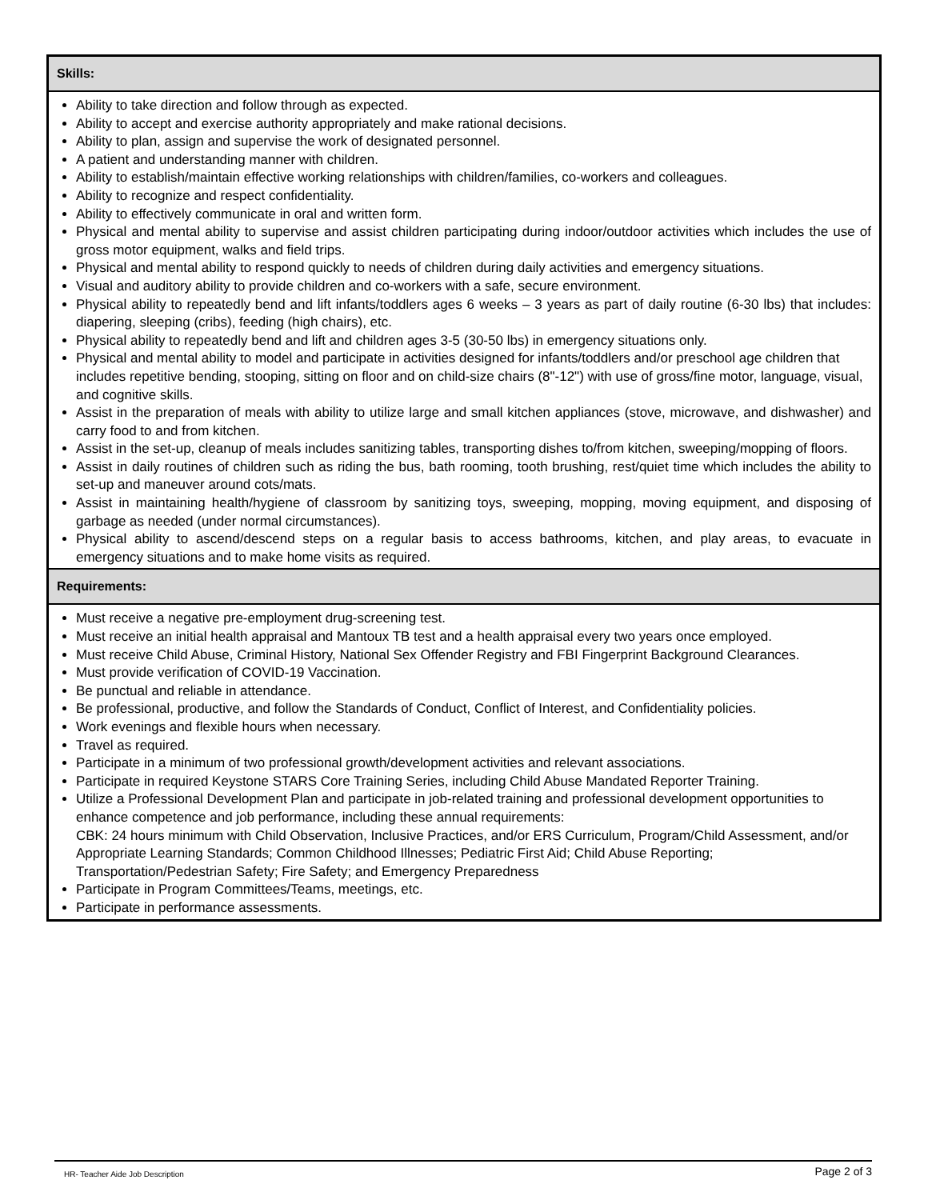| Skills: |
| --- |
| Ability to take direction and follow through as expected. Ability to accept and exercise authority appropriately and make rational decisions. Ability to plan, assign and supervise the work of designated personnel. A patient and understanding manner with children. Ability to establish/maintain effective working relationships with children/families, co-workers and colleagues. Ability to recognize and respect confidentiality. Ability to effectively communicate in oral and written form. Physical and mental ability to supervise and assist children participating during indoor/outdoor activities which includes the use of gross motor equipment, walks and field trips. Physical and mental ability to respond quickly to needs of children during daily activities and emergency situations. Visual and auditory ability to provide children and co-workers with a safe, secure environment. Physical ability to repeatedly bend and lift infants/toddlers ages 6 weeks – 3 years as part of daily routine (6-30 lbs) that includes: diapering, sleeping (cribs), feeding (high chairs), etc. Physical ability to repeatedly bend and lift and children ages 3-5 (30-50 lbs) in emergency situations only. Physical and mental ability to model and participate in activities designed for infants/toddlers and/or preschool age children that includes repetitive bending, stooping, sitting on floor and on child-size chairs (8"-12") with use of gross/fine motor, language, visual, and cognitive skills. Assist in the preparation of meals with ability to utilize large and small kitchen appliances (stove, microwave, and dishwasher) and carry food to and from kitchen. Assist in the set-up, cleanup of meals includes sanitizing tables, transporting dishes to/from kitchen, sweeping/mopping of floors. Assist in daily routines of children such as riding the bus, bath rooming, tooth brushing, rest/quiet time which includes the ability to set-up and maneuver around cots/mats. Assist in maintaining health/hygiene of classroom by sanitizing toys, sweeping, mopping, moving equipment, and disposing of garbage as needed (under normal circumstances). Physical ability to ascend/descend steps on a regular basis to access bathrooms, kitchen, and play areas, to evacuate in emergency situations and to make home visits as required. |
| Requirements: |
| Must receive a negative pre-employment drug-screening test. Must receive an initial health appraisal and Mantoux TB test and a health appraisal every two years once employed. Must receive Child Abuse, Criminal History, National Sex Offender Registry and FBI Fingerprint Background Clearances. Must provide verification of COVID-19 Vaccination. Be punctual and reliable in attendance. Be professional, productive, and follow the Standards of Conduct, Conflict of Interest, and Confidentiality policies. Work evenings and flexible hours when necessary. Travel as required. Participate in a minimum of two professional growth/development activities and relevant associations. Participate in required Keystone STARS Core Training Series, including Child Abuse Mandated Reporter Training. Utilize a Professional Development Plan and participate in job-related training and professional development opportunities to enhance competence and job performance, including these annual requirements: CBK: 24 hours minimum with Child Observation, Inclusive Practices, and/or ERS Curriculum, Program/Child Assessment, and/or Appropriate Learning Standards; Common Childhood Illnesses; Pediatric First Aid; Child Abuse Reporting; Transportation/Pedestrian Safety; Fire Safety; and Emergency Preparedness Participate in Program Committees/Teams, meetings, etc. Participate in performance assessments. |
HR- Teacher Aide Job Description Page 2 of 3